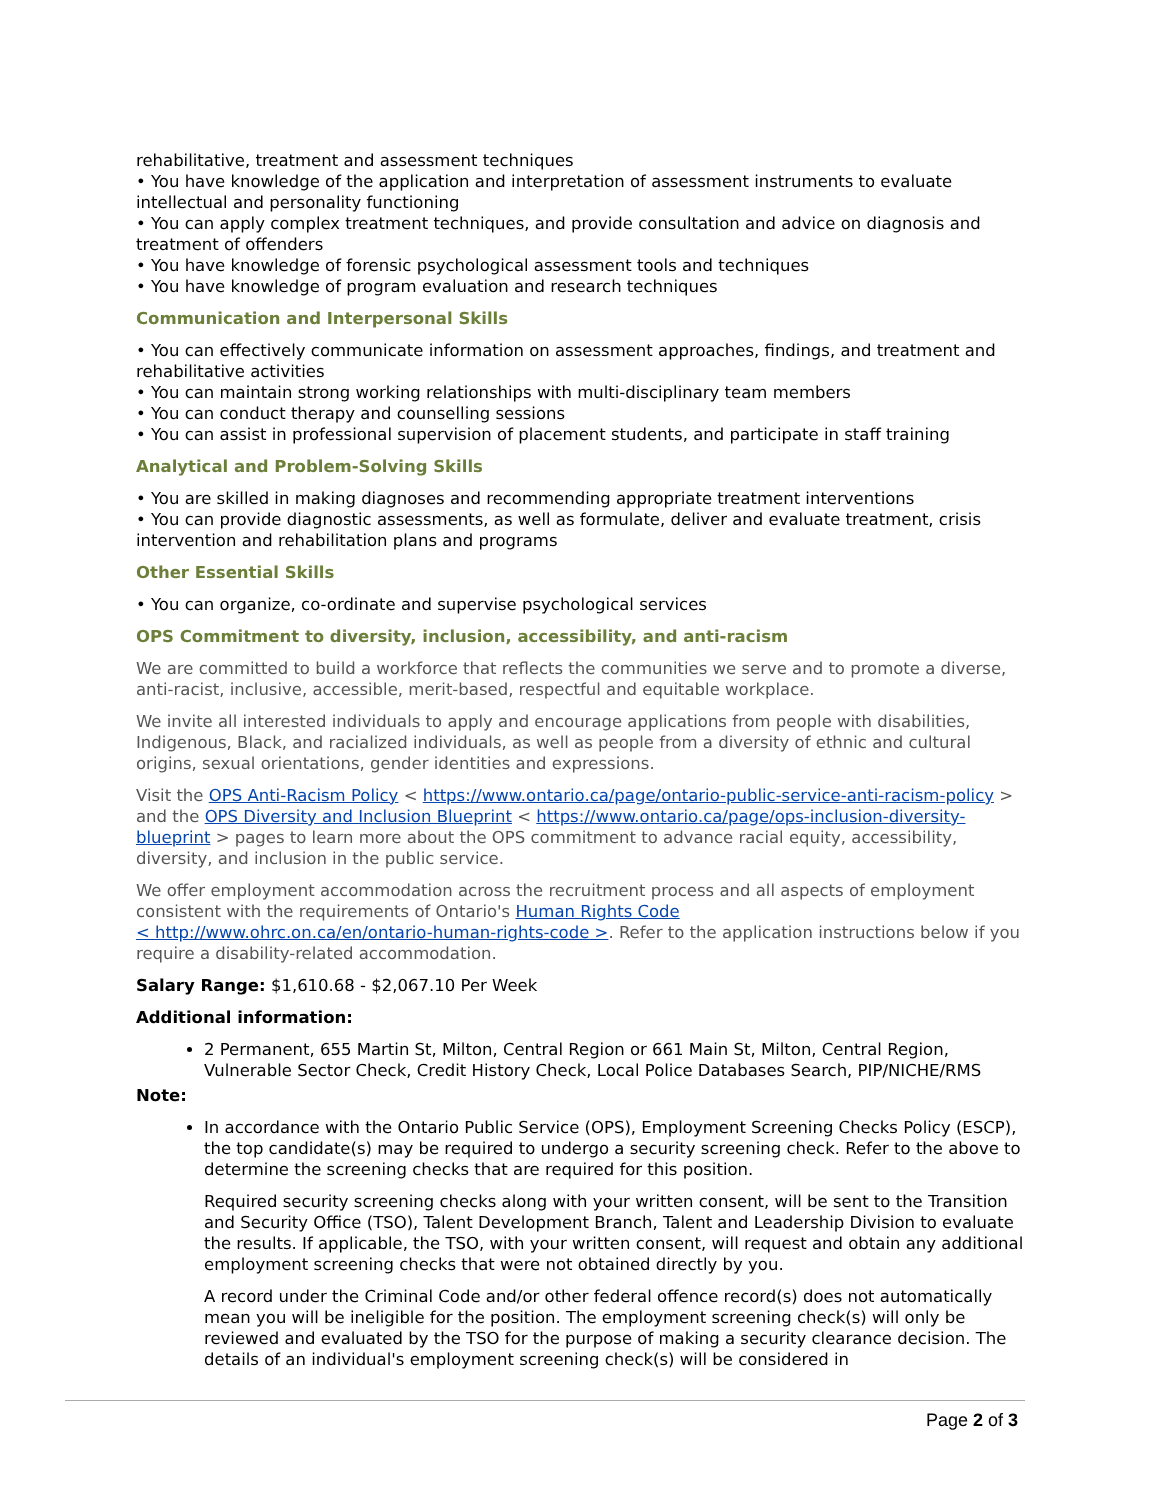rehabilitative, treatment and assessment techniques
• You have knowledge of the application and interpretation of assessment instruments to evaluate intellectual and personality functioning
• You can apply complex treatment techniques, and provide consultation and advice on diagnosis and treatment of offenders
• You have knowledge of forensic psychological assessment tools and techniques
• You have knowledge of program evaluation and research techniques
Communication and Interpersonal Skills
• You can effectively communicate information on assessment approaches, findings, and treatment and rehabilitative activities
• You can maintain strong working relationships with multi-disciplinary team members
• You can conduct therapy and counselling sessions
• You can assist in professional supervision of placement students, and participate in staff training
Analytical and Problem-Solving Skills
• You are skilled in making diagnoses and recommending appropriate treatment interventions
• You can provide diagnostic assessments, as well as formulate, deliver and evaluate treatment, crisis intervention and rehabilitation plans and programs
Other Essential Skills
• You can organize, co-ordinate and supervise psychological services
OPS Commitment to diversity, inclusion, accessibility, and anti-racism
We are committed to build a workforce that reflects the communities we serve and to promote a diverse, anti-racist, inclusive, accessible, merit-based, respectful and equitable workplace.
We invite all interested individuals to apply and encourage applications from people with disabilities, Indigenous, Black, and racialized individuals, as well as people from a diversity of ethnic and cultural origins, sexual orientations, gender identities and expressions.
Visit the OPS Anti-Racism Policy < https://www.ontario.ca/page/ontario-public-service-anti-racism-policy > and the OPS Diversity and Inclusion Blueprint < https://www.ontario.ca/page/ops-inclusion-diversity-blueprint > pages to learn more about the OPS commitment to advance racial equity, accessibility, diversity, and inclusion in the public service.
We offer employment accommodation across the recruitment process and all aspects of employment consistent with the requirements of Ontario's Human Rights Code
< http://www.ohrc.on.ca/en/ontario-human-rights-code >. Refer to the application instructions below if you require a disability-related accommodation.
Salary Range: $1,610.68 - $2,067.10 Per Week
Additional information:
2 Permanent, 655 Martin St, Milton, Central Region or 661 Main St, Milton, Central Region, Vulnerable Sector Check, Credit History Check, Local Police Databases Search, PIP/NICHE/RMS
Note:
In accordance with the Ontario Public Service (OPS), Employment Screening Checks Policy (ESCP), the top candidate(s) may be required to undergo a security screening check. Refer to the above to determine the screening checks that are required for this position.
Required security screening checks along with your written consent, will be sent to the Transition and Security Office (TSO), Talent Development Branch, Talent and Leadership Division to evaluate the results. If applicable, the TSO, with your written consent, will request and obtain any additional employment screening checks that were not obtained directly by you.
A record under the Criminal Code and/or other federal offence record(s) does not automatically mean you will be ineligible for the position. The employment screening check(s) will only be reviewed and evaluated by the TSO for the purpose of making a security clearance decision. The details of an individual's employment screening check(s) will be considered in
Page 2 of 3